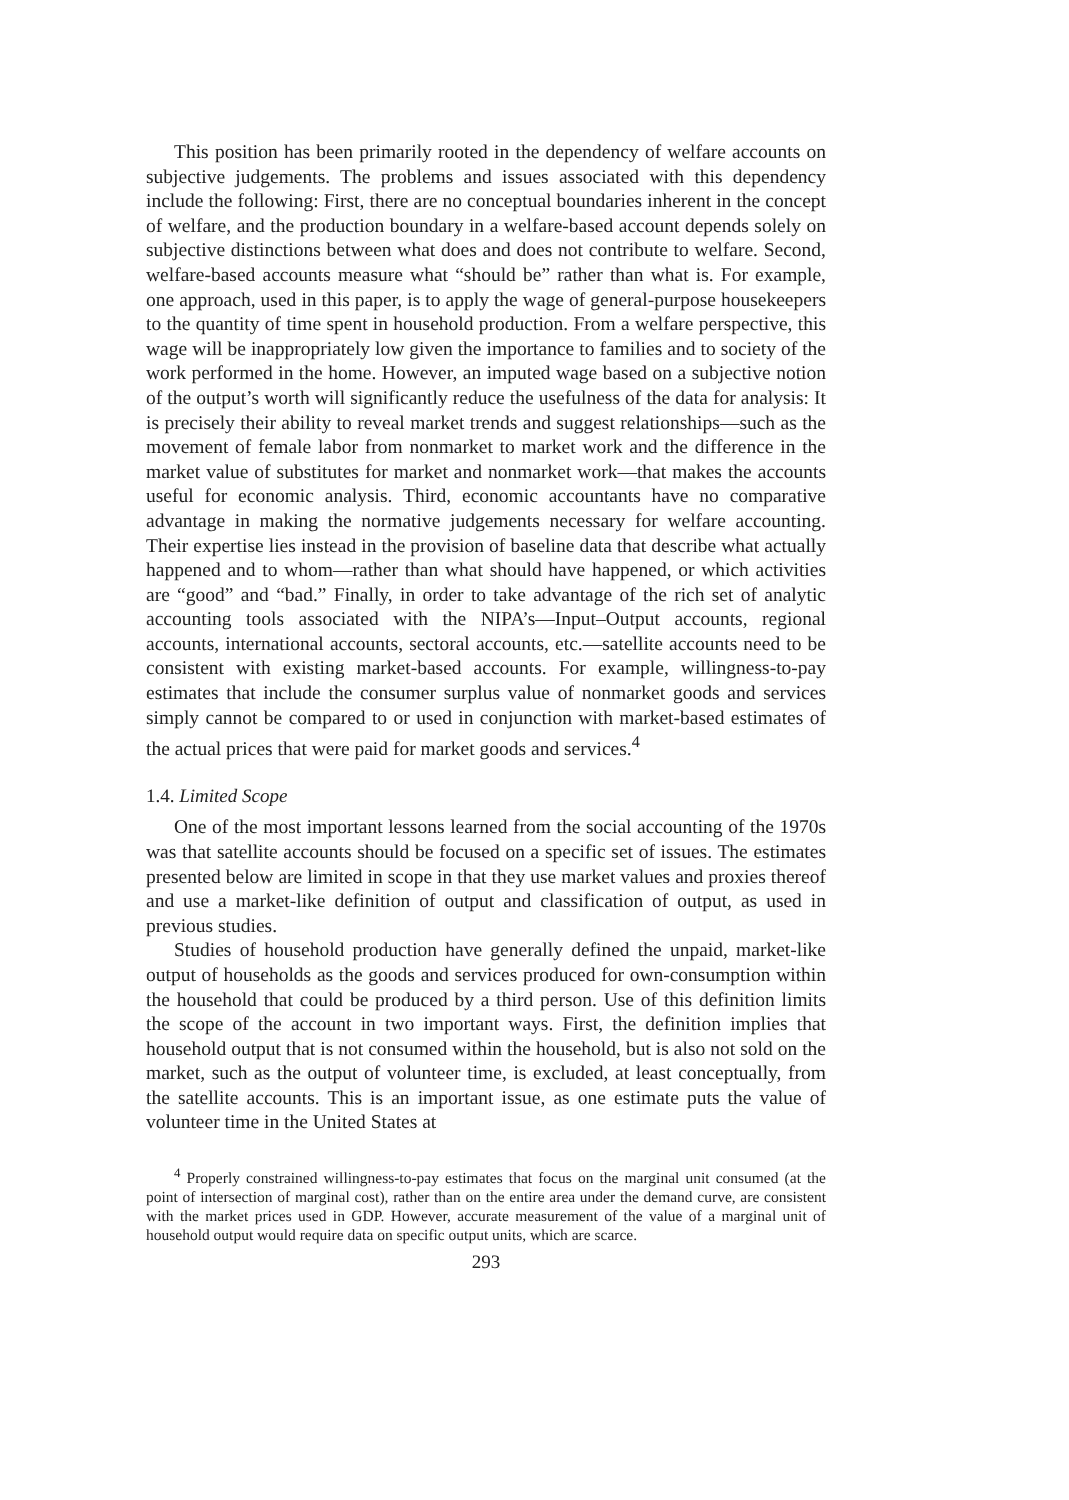This position has been primarily rooted in the dependency of welfare accounts on subjective judgements. The problems and issues associated with this dependency include the following: First, there are no conceptual boundaries inherent in the concept of welfare, and the production boundary in a welfare-based account depends solely on subjective distinctions between what does and does not contribute to welfare. Second, welfare-based accounts measure what “should be” rather than what is. For example, one approach, used in this paper, is to apply the wage of general-purpose housekeepers to the quantity of time spent in household production. From a welfare perspective, this wage will be inappropriately low given the importance to families and to society of the work performed in the home. However, an imputed wage based on a subjective notion of the output’s worth will significantly reduce the usefulness of the data for analysis: It is precisely their ability to reveal market trends and suggest relationships—such as the movement of female labor from nonmarket to market work and the difference in the market value of substitutes for market and nonmarket work—that makes the accounts useful for economic analysis. Third, economic accountants have no comparative advantage in making the normative judgements necessary for welfare accounting. Their expertise lies instead in the provision of baseline data that describe what actually happened and to whom—rather than what should have happened, or which activities are “good” and “bad.” Finally, in order to take advantage of the rich set of analytic accounting tools associated with the NIPA’s—Input–Output accounts, regional accounts, international accounts, sectoral accounts, etc.—satellite accounts need to be consistent with existing market-based accounts. For example, willingness-to-pay estimates that include the consumer surplus value of nonmarket goods and services simply cannot be compared to or used in conjunction with market-based estimates of the actual prices that were paid for market goods and services.<sup>4</sup>
1.4. Limited Scope
One of the most important lessons learned from the social accounting of the 1970s was that satellite accounts should be focused on a specific set of issues. The estimates presented below are limited in scope in that they use market values and proxies thereof and use a market-like definition of output and classification of output, as used in previous studies.
Studies of household production have generally defined the unpaid, market-like output of households as the goods and services produced for own-consumption within the household that could be produced by a third person. Use of this definition limits the scope of the account in two important ways. First, the definition implies that household output that is not consumed within the household, but is also not sold on the market, such as the output of volunteer time, is excluded, at least conceptually, from the satellite accounts. This is an important issue, as one estimate puts the value of volunteer time in the United States at
<sup>4</sup> Properly constrained willingness-to-pay estimates that focus on the marginal unit consumed (at the point of intersection of marginal cost), rather than on the entire area under the demand curve, are consistent with the market prices used in GDP. However, accurate measurement of the value of a marginal unit of household output would require data on specific output units, which are scarce.
293